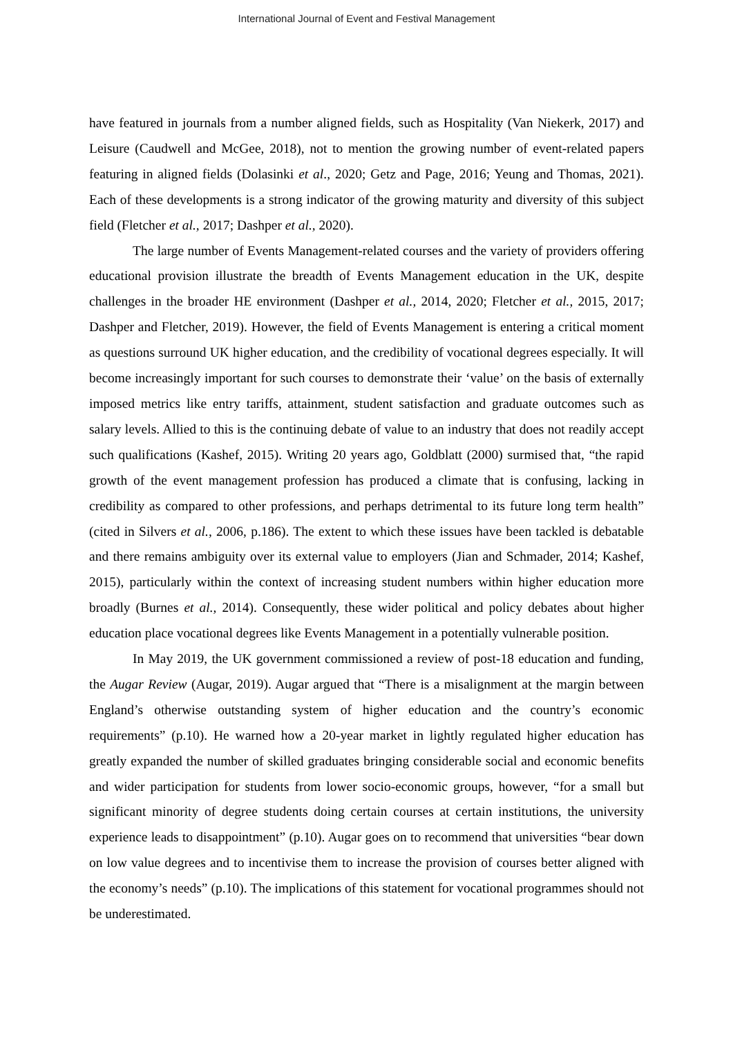International Journal of Event and Festival Management
have featured in journals from a number aligned fields, such as Hospitality (Van Niekerk, 2017) and Leisure (Caudwell and McGee, 2018), not to mention the growing number of event-related papers featuring in aligned fields (Dolasinki et al., 2020; Getz and Page, 2016; Yeung and Thomas, 2021). Each of these developments is a strong indicator of the growing maturity and diversity of this subject field (Fletcher et al., 2017; Dashper et al., 2020).
The large number of Events Management-related courses and the variety of providers offering educational provision illustrate the breadth of Events Management education in the UK, despite challenges in the broader HE environment (Dashper et al., 2014, 2020; Fletcher et al., 2015, 2017; Dashper and Fletcher, 2019). However, the field of Events Management is entering a critical moment as questions surround UK higher education, and the credibility of vocational degrees especially. It will become increasingly important for such courses to demonstrate their ‘value’ on the basis of externally imposed metrics like entry tariffs, attainment, student satisfaction and graduate outcomes such as salary levels. Allied to this is the continuing debate of value to an industry that does not readily accept such qualifications (Kashef, 2015). Writing 20 years ago, Goldblatt (2000) surmised that, “the rapid growth of the event management profession has produced a climate that is confusing, lacking in credibility as compared to other professions, and perhaps detrimental to its future long term health” (cited in Silvers et al., 2006, p.186). The extent to which these issues have been tackled is debatable and there remains ambiguity over its external value to employers (Jian and Schmader, 2014; Kashef, 2015), particularly within the context of increasing student numbers within higher education more broadly (Burnes et al., 2014). Consequently, these wider political and policy debates about higher education place vocational degrees like Events Management in a potentially vulnerable position.
In May 2019, the UK government commissioned a review of post-18 education and funding, the Augar Review (Augar, 2019). Augar argued that “There is a misalignment at the margin between England’s otherwise outstanding system of higher education and the country’s economic requirements” (p.10). He warned how a 20-year market in lightly regulated higher education has greatly expanded the number of skilled graduates bringing considerable social and economic benefits and wider participation for students from lower socio-economic groups, however, “for a small but significant minority of degree students doing certain courses at certain institutions, the university experience leads to disappointment” (p.10). Augar goes on to recommend that universities “bear down on low value degrees and to incentivise them to increase the provision of courses better aligned with the economy’s needs” (p.10). The implications of this statement for vocational programmes should not be underestimated.